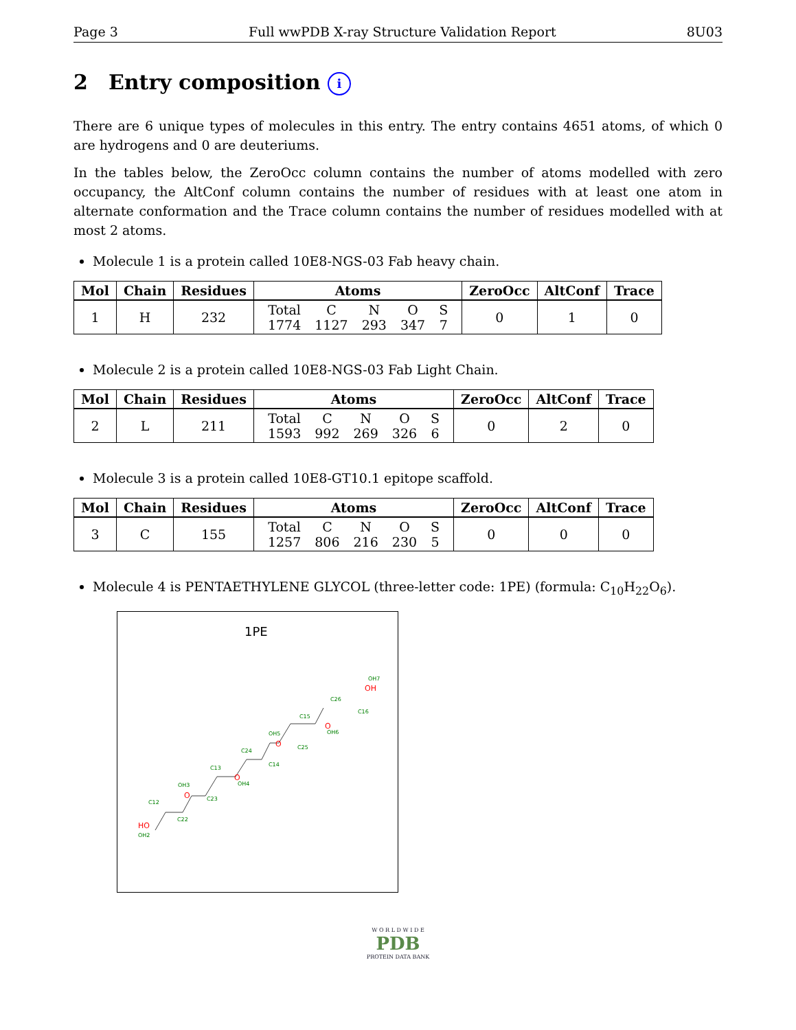Page 3 Full wwPDB X-ray Structure Validation Report 8U03
2 Entry composition i
There are 6 unique types of molecules in this entry. The entry contains 4651 atoms, of which 0 are hydrogens and 0 are deuteriums.
In the tables below, the ZeroOcc column contains the number of atoms modelled with zero occupancy, the AltConf column contains the number of residues with at least one atom in alternate conformation and the Trace column contains the number of residues modelled with at most 2 atoms.
Molecule 1 is a protein called 10E8-NGS-03 Fab heavy chain.
| Mol | Chain | Residues | Atoms | ZeroOcc | AltConf | Trace |
| --- | --- | --- | --- | --- | --- | --- |
| 1 | H | 232 | / Total / C / N / O / S / / 1774 / 1127 / 293 / 347 / 7 / | 0 | 1 | 0 |
Molecule 2 is a protein called 10E8-NGS-03 Fab Light Chain.
| Mol | Chain | Residues | Atoms | ZeroOcc | AltConf | Trace |
| --- | --- | --- | --- | --- | --- | --- |
| 2 | L | 211 | / Total / C / N / O / S / / 1593 / 992 / 269 / 326 / 6 / | 0 | 2 | 0 |
Molecule 3 is a protein called 10E8-GT10.1 epitope scaffold.
| Mol | Chain | Residues | Atoms | ZeroOcc | AltConf | Trace |
| --- | --- | --- | --- | --- | --- | --- |
| 3 | C | 155 | / Total / C / N / O / S / / 1257 / 806 / 216 / 230 / 5 / | 0 | 0 | 0 |
Molecule 4 is PENTAETHYLENE GLYCOL (three-letter code: 1PE) (formula: C<sub>10</sub>H<sub>22</sub>O<sub>6</sub>).
1PE
HO
O
O
O
O
OH
OH2
C12
C22
OH3
C23
C13
OH4
C24
C14
OH5
C25
C15
OH6
C26
C16
OH7
W O R L D W I D E
PDB
PROTEIN DATA BANK